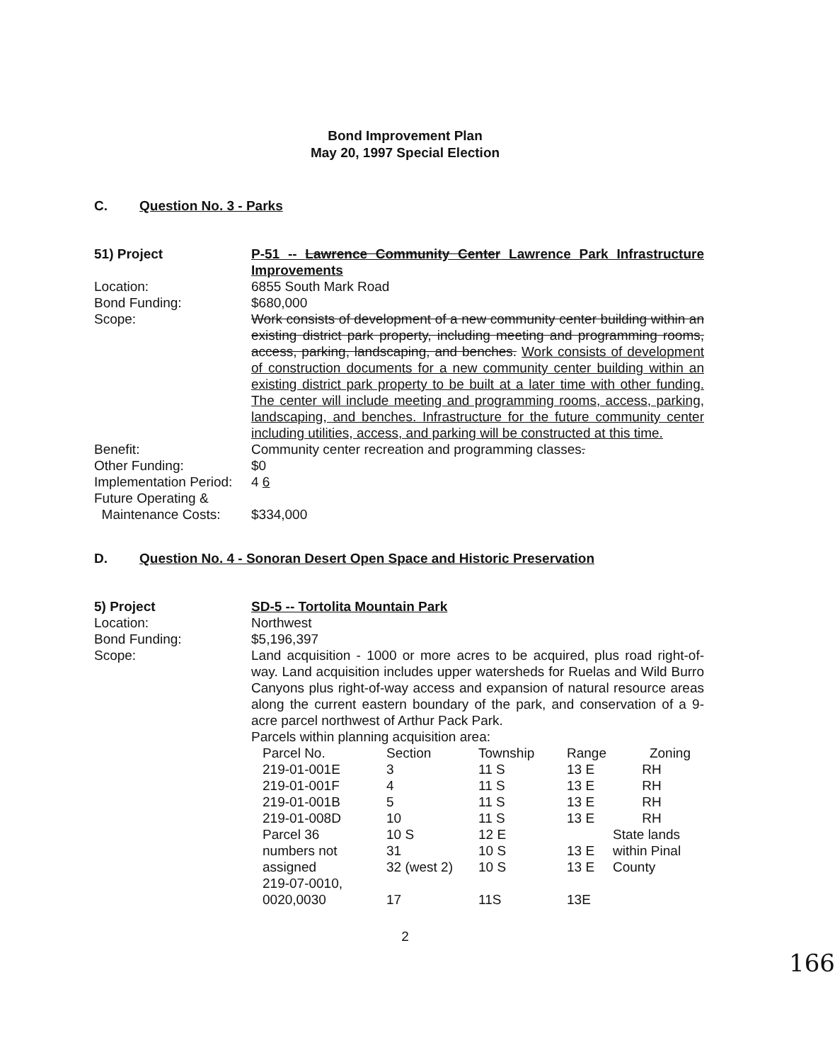Bond Improvement Plan
May 20, 1997 Special Election
C. Question No. 3 - Parks
51) Project P-51 -- Lawrence Community Center Lawrence Park Infrastructure Improvements
Location: 6855 South Mark Road
Bond Funding: $680,000
Scope: Work consists of development of a new community center building within an existing district park property, including meeting and programming rooms, access, parking, landscaping, and benches. Work consists of development of construction documents for a new community center building within an existing district park property to be built at a later time with other funding. The center will include meeting and programming rooms, access, parking, landscaping, and benches. Infrastructure for the future community center including utilities, access, and parking will be constructed at this time.
Benefit: Community center recreation and programming classes.
Other Funding: $0
Implementation Period:
4 6
Future Operating &
Maintenance Costs:
$334,000
D. Question No. 4 - Sonoran Desert Open Space and Historic Preservation
5) Project SD-5 -- Tortolita Mountain Park
Location: Northwest
Bond Funding: $5,196,397
Scope: Land acquisition - 1000 or more acres to be acquired, plus road right-of-way. Land acquisition includes upper watersheds for Ruelas and Wild Burro Canyons plus right-of-way access and expansion of natural resource areas along the current eastern boundary of the park, and conservation of a 9-acre parcel northwest of Arthur Pack Park.
Parcels within planning acquisition area:
| Parcel No. | Section | Township | Range | Zoning |
| 219-01-001E | 3 | 11 S | 13 E | RH |
| 219-01-001F | 4 | 11 S | 13 E | RH |
| 219-01-001B | 5 | 11 S | 13 E | RH |
| 219-01-008D | 10 | 11 S | 13 E | RH |
| Parcel 36 | 10 S | 12 E | | State lands |
| numbers not | 31 | 10 S | 13 E | within Pinal |
| assigned | 32 (west 2) | 10 S | 13 E | County |
| 219-07-0010, 0020,0030 | 17 | 11S | 13E | |
2
166